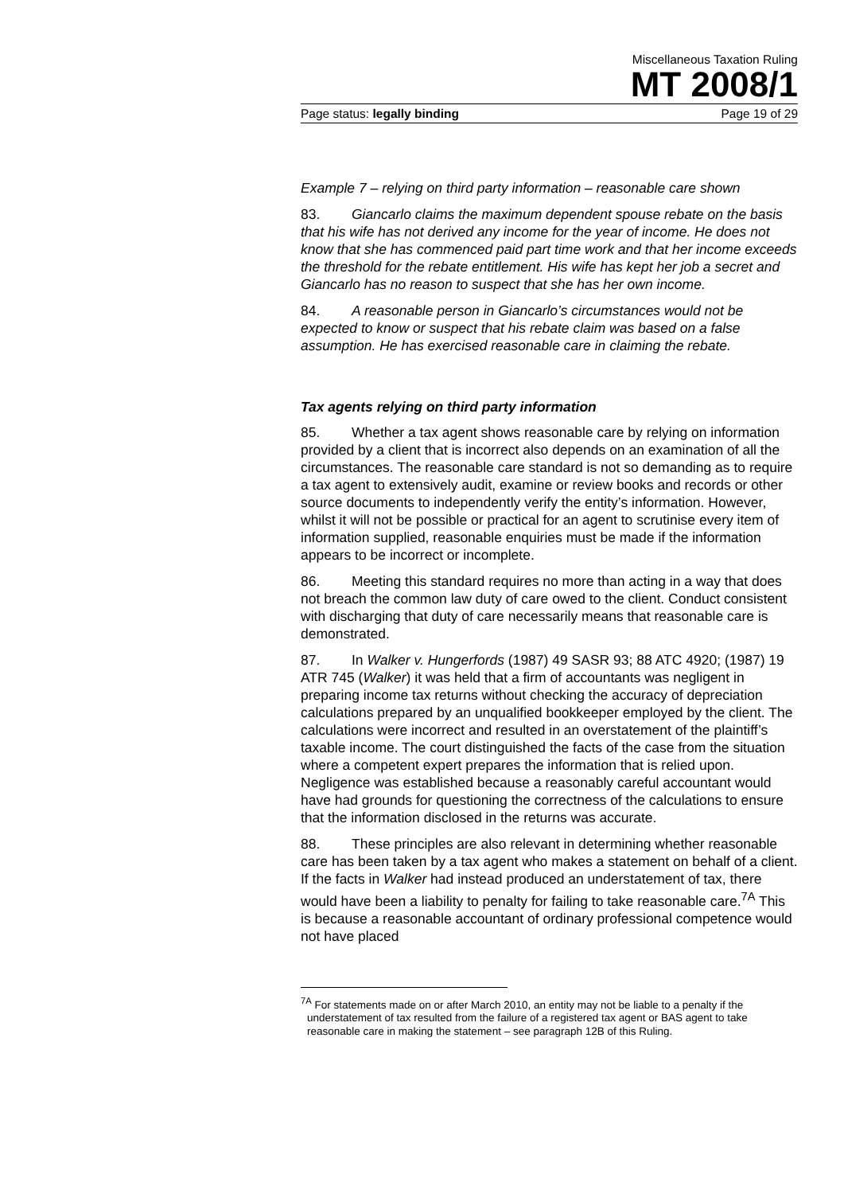Miscellaneous Taxation Ruling
MT 2008/1
Page status: legally binding Page 19 of 29
Example 7 – relying on third party information – reasonable care shown
83. Giancarlo claims the maximum dependent spouse rebate on the basis that his wife has not derived any income for the year of income. He does not know that she has commenced paid part time work and that her income exceeds the threshold for the rebate entitlement. His wife has kept her job a secret and Giancarlo has no reason to suspect that she has her own income.
84. A reasonable person in Giancarlo’s circumstances would not be expected to know or suspect that his rebate claim was based on a false assumption. He has exercised reasonable care in claiming the rebate.
Tax agents relying on third party information
85. Whether a tax agent shows reasonable care by relying on information provided by a client that is incorrect also depends on an examination of all the circumstances. The reasonable care standard is not so demanding as to require a tax agent to extensively audit, examine or review books and records or other source documents to independently verify the entity’s information. However, whilst it will not be possible or practical for an agent to scrutinise every item of information supplied, reasonable enquiries must be made if the information appears to be incorrect or incomplete.
86. Meeting this standard requires no more than acting in a way that does not breach the common law duty of care owed to the client. Conduct consistent with discharging that duty of care necessarily means that reasonable care is demonstrated.
87. In Walker v. Hungerfords (1987) 49 SASR 93; 88 ATC 4920; (1987) 19 ATR 745 (Walker) it was held that a firm of accountants was negligent in preparing income tax returns without checking the accuracy of depreciation calculations prepared by an unqualified bookkeeper employed by the client. The calculations were incorrect and resulted in an overstatement of the plaintiff’s taxable income. The court distinguished the facts of the case from the situation where a competent expert prepares the information that is relied upon. Negligence was established because a reasonably careful accountant would have had grounds for questioning the correctness of the calculations to ensure that the information disclosed in the returns was accurate.
88. These principles are also relevant in determining whether reasonable care has been taken by a tax agent who makes a statement on behalf of a client. If the facts in Walker had instead produced an understatement of tax, there would have been a liability to penalty for failing to take reasonable care.<sup>7A</sup> This is because a reasonable accountant of ordinary professional competence would not have placed
<sup>7A</sup> For statements made on or after March 2010, an entity may not be liable to a penalty if the understatement of tax resulted from the failure of a registered tax agent or BAS agent to take reasonable care in making the statement – see paragraph 12B of this Ruling.